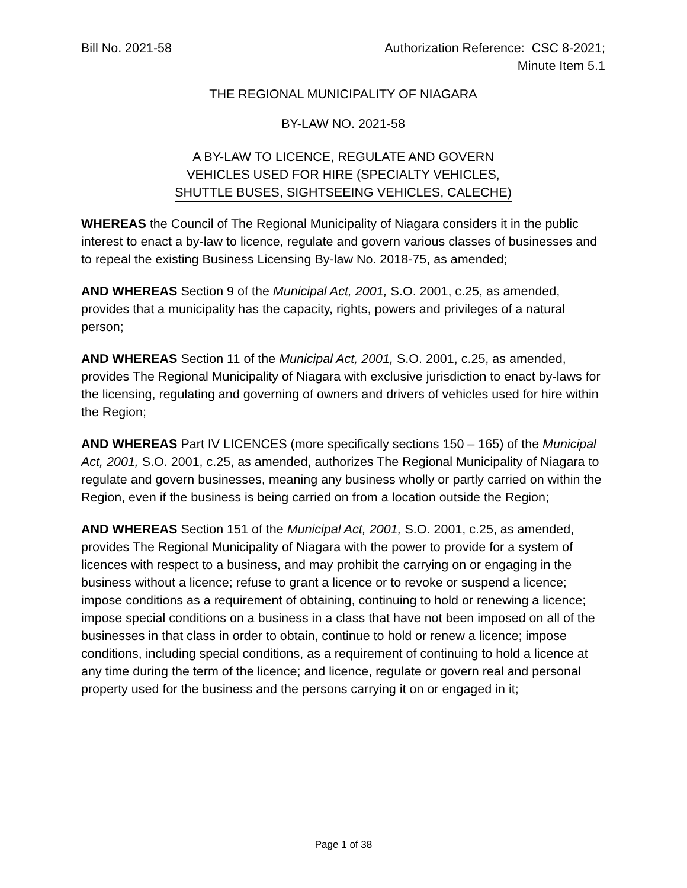Bill No. 2021-58 Authorization Reference: CSC 8-2021;
Minute Item 5.1
THE REGIONAL MUNICIPALITY OF NIAGARA
BY-LAW NO. 2021-58
A BY-LAW TO LICENCE, REGULATE AND GOVERN
VEHICLES USED FOR HIRE (SPECIALTY VEHICLES,
SHUTTLE BUSES, SIGHTSEEING VEHICLES, CALECHE)
WHEREAS the Council of The Regional Municipality of Niagara considers it in the public interest to enact a by-law to licence, regulate and govern various classes of businesses and to repeal the existing Business Licensing By-law No. 2018-75, as amended;
AND WHEREAS Section 9 of the Municipal Act, 2001, S.O. 2001, c.25, as amended, provides that a municipality has the capacity, rights, powers and privileges of a natural person;
AND WHEREAS Section 11 of the Municipal Act, 2001, S.O. 2001, c.25, as amended, provides The Regional Municipality of Niagara with exclusive jurisdiction to enact by-laws for the licensing, regulating and governing of owners and drivers of vehicles used for hire within the Region;
AND WHEREAS Part IV LICENCES (more specifically sections 150 – 165) of the Municipal Act, 2001, S.O. 2001, c.25, as amended, authorizes The Regional Municipality of Niagara to regulate and govern businesses, meaning any business wholly or partly carried on within the Region, even if the business is being carried on from a location outside the Region;
AND WHEREAS Section 151 of the Municipal Act, 2001, S.O. 2001, c.25, as amended, provides The Regional Municipality of Niagara with the power to provide for a system of licences with respect to a business, and may prohibit the carrying on or engaging in the business without a licence; refuse to grant a licence or to revoke or suspend a licence; impose conditions as a requirement of obtaining, continuing to hold or renewing a licence; impose special conditions on a business in a class that have not been imposed on all of the businesses in that class in order to obtain, continue to hold or renew a licence; impose conditions, including special conditions, as a requirement of continuing to hold a licence at any time during the term of the licence; and licence, regulate or govern real and personal property used for the business and the persons carrying it on or engaged in it;
Page 1 of 38